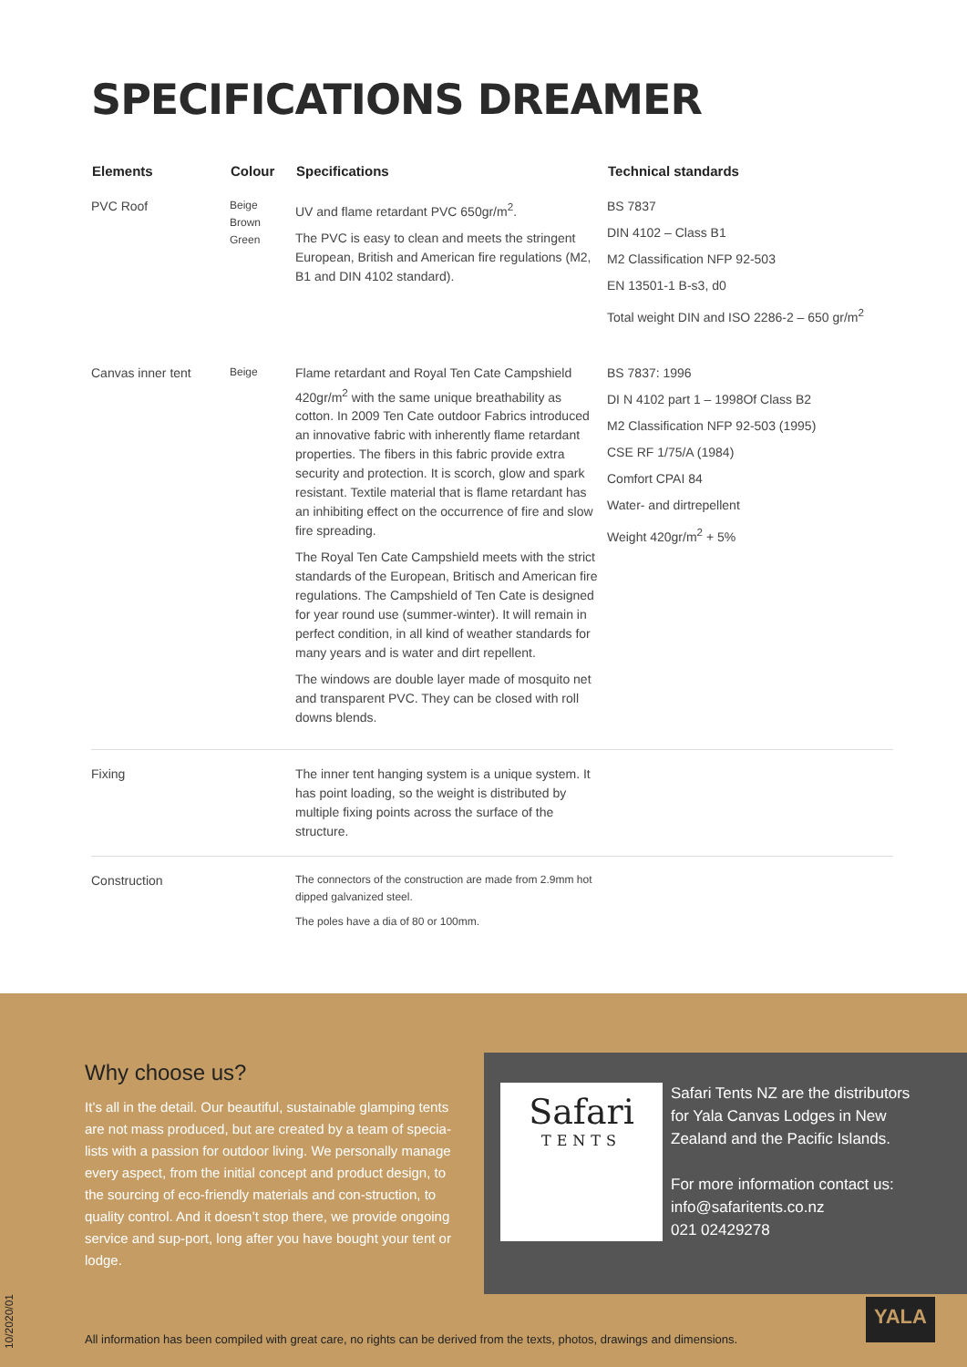SPECIFICATIONS DREAMER
| Elements | Colour | Specifications | Technical standards |
| --- | --- | --- | --- |
| PVC Roof | Beige Brown Green | UV and flame retardant PVC 650gr/m<sup>2</sup>. The PVC is easy to clean and meets the stringent European, British and American fire regulations (M2, B1 and DIN 4102 standard). | BS 7837 DIN 4102 – Class B1 M2 Classification NFP 92-503 EN 13501-1 B-s3, d0 Total weight DIN and ISO 2286-2 – 650 gr/m<sup>2</sup> |
| Canvas inner tent | Beige | Flame retardant and Royal Ten Cate Campshield 420gr/m<sup>2</sup> with the same unique breathability as cotton. In 2009 Ten Cate outdoor Fabrics introduced an innovative fabric with inherently flame retardant properties. The fibers in this fabric provide extra security and protection. It is scorch, glow and spark resistant. Textile material that is flame retardant has an inhibiting effect on the occurrence of fire and slow fire spreading. The Royal Ten Cate Campshield meets with the strict standards of the European, Britisch and American fire regulations. The Campshield of Ten Cate is designed for year round use (summer-winter). It will remain in perfect condition, in all kind of weather standards for many years and is water and dirt repellent. The windows are double layer made of mosquito net and transparent PVC. They can be closed with roll downs blends. | BS 7837: 1996 DI N 4102 part 1 – 1998Of Class B2 M2 Classification NFP 92-503 (1995) CSE RF 1/75/A (1984) Comfort CPAI 84 Water- and dirtrepellent Weight 420gr/m<sup>2</sup> + 5% |
| Fixing | | The inner tent hanging system is a unique system. It has point loading, so the weight is distributed by multiple fixing points across the surface of the structure. | |
| Construction | | The connectors of the construction are made from 2.9mm hot dipped galvanized steel. The poles have a dia of 80 or 100mm. | |
Why choose us?
It’s all in the detail. Our beautiful, sustainable glamping tents are not mass produced, but are created by a team of specia-lists with a passion for outdoor living. We personally manage every aspect, from the initial concept and product design, to the sourcing of eco-friendly materials and con-struction, to quality control. And it doesn’t stop there, we provide ongoing service and sup-port, long after you have bought your tent or lodge.
Safari
TENTS
Safari Tents NZ are the distributors
for Yala Canvas Lodges in New
Zealand and the Pacific Islands.
For more information contact us:
info@safaritents.co.nz
021 02429278
YALA
10/2020/01
All information has been compiled with great care, no rights can be derived from the texts, photos, drawings and dimensions.